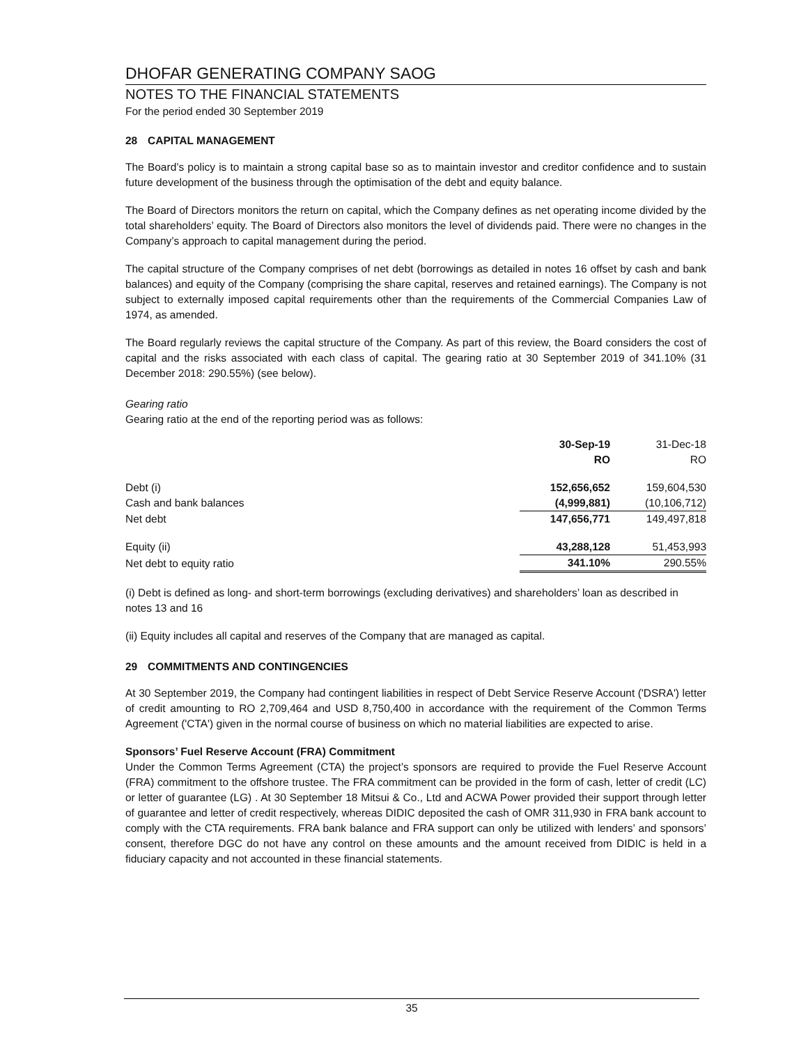DHOFAR GENERATING COMPANY SAOG
NOTES TO THE FINANCIAL STATEMENTS
For the period ended 30 September 2019
28 CAPITAL MANAGEMENT
The Board’s policy is to maintain a strong capital base so as to maintain investor and creditor confidence and to sustain future development of the business through the optimisation of the debt and equity balance.
The Board of Directors monitors the return on capital, which the Company defines as net operating income divided by the total shareholders’ equity. The Board of Directors also monitors the level of dividends paid. There were no changes in the Company’s approach to capital management during the period.
The capital structure of the Company comprises of net debt (borrowings as detailed in notes 16 offset by cash and bank balances) and equity of the Company (comprising the share capital, reserves and retained earnings). The Company is not subject to externally imposed capital requirements other than the requirements of the Commercial Companies Law of 1974, as amended.
The Board regularly reviews the capital structure of the Company. As part of this review, the Board considers the cost of capital and the risks associated with each class of capital. The gearing ratio at 30 September 2019 of 341.10% (31 December 2018: 290.55%) (see below).
Gearing ratio
Gearing ratio at the end of the reporting period was as follows:
| | 30-Sep-19 | 31-Dec-18 |
| --- | --- | --- |
| | RO | RO |
| Debt (i) | 152,656,652 | 159,604,530 |
| Cash and bank balances | (4,999,881) | (10,106,712) |
| Net debt | 147,656,771 | 149,497,818 |
| Equity (ii) | 43,288,128 | 51,453,993 |
| Net debt to equity ratio | 341.10% | 290.55% |
(i) Debt is defined as long- and short-term borrowings (excluding derivatives) and shareholders’ loan as described in notes 13 and 16
(ii) Equity includes all capital and reserves of the Company that are managed as capital.
29 COMMITMENTS AND CONTINGENCIES
At 30 September 2019, the Company had contingent liabilities in respect of Debt Service Reserve Account ('DSRA') letter of credit amounting to RO 2,709,464 and USD 8,750,400 in accordance with the requirement of the Common Terms Agreement ('CTA') given in the normal course of business on which no material liabilities are expected to arise.
Sponsors’ Fuel Reserve Account (FRA) Commitment
Under the Common Terms Agreement (CTA) the project’s sponsors are required to provide the Fuel Reserve Account (FRA) commitment to the offshore trustee. The FRA commitment can be provided in the form of cash, letter of credit (LC) or letter of guarantee (LG) . At 30 September 18 Mitsui & Co., Ltd and ACWA Power provided their support through letter of guarantee and letter of credit respectively, whereas DIDIC deposited the cash of OMR 311,930 in FRA bank account to comply with the CTA requirements. FRA bank balance and FRA support can only be utilized with lenders’ and sponsors’ consent, therefore DGC do not have any control on these amounts and the amount received from DIDIC is held in a fiduciary capacity and not accounted in these financial statements.
35